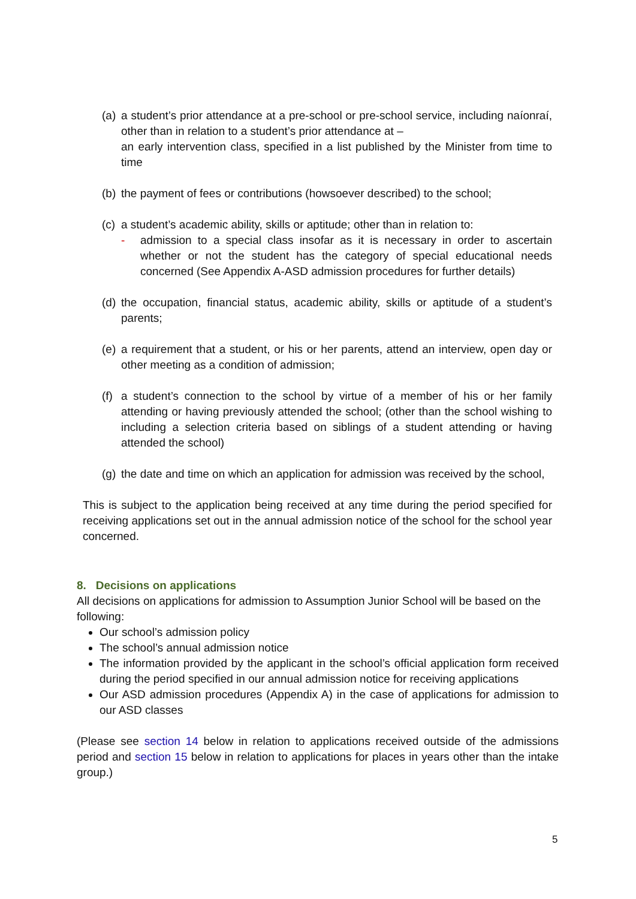(a) a student’s prior attendance at a pre-school or pre-school service, including naíonraí, other than in relation to a student’s prior attendance at –
an early intervention class, specified in a list published by the Minister from time to time
(b) the payment of fees or contributions (howsoever described) to the school;
(c) a student’s academic ability, skills or aptitude; other than in relation to:
- admission to a special class insofar as it is necessary in order to ascertain whether or not the student has the category of special educational needs concerned (See Appendix A-ASD admission procedures for further details)
(d) the occupation, financial status, academic ability, skills or aptitude of a student’s parents;
(e) a requirement that a student, or his or her parents, attend an interview, open day or other meeting as a condition of admission;
(f) a student’s connection to the school by virtue of a member of his or her family attending or having previously attended the school; (other than the school wishing to including a selection criteria based on siblings of a student attending or having attended the school)
(g) the date and time on which an application for admission was received by the school,
This is subject to the application being received at any time during the period specified for receiving applications set out in the annual admission notice of the school for the school year concerned.
8. Decisions on applications
All decisions on applications for admission to Assumption Junior School will be based on the following:
Our school’s admission policy
The school’s annual admission notice
The information provided by the applicant in the school’s official application form received during the period specified in our annual admission notice for receiving applications
Our ASD admission procedures (Appendix A) in the case of applications for admission to our ASD classes
(Please see section 14 below in relation to applications received outside of the admissions period and section 15 below in relation to applications for places in years other than the intake group.)
5